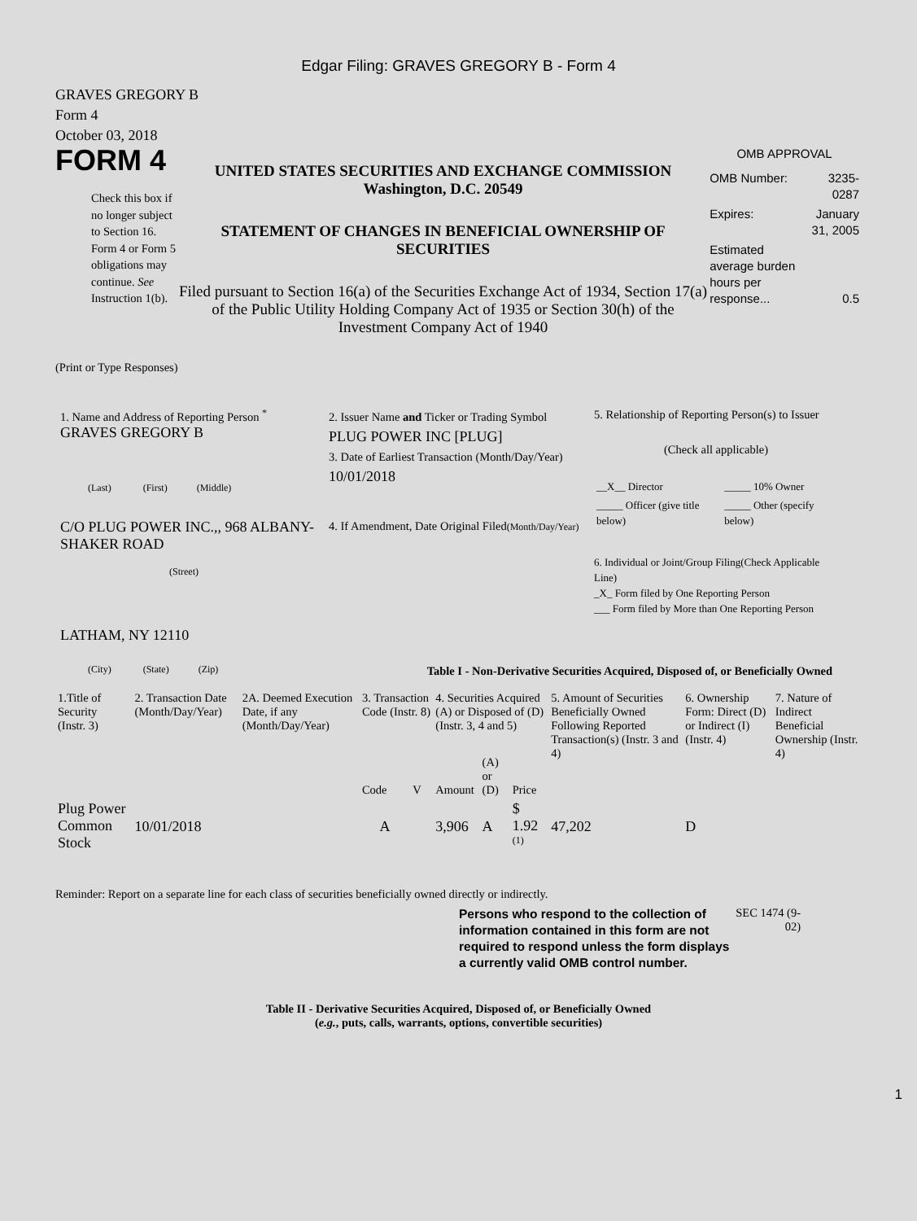Edgar Filing: GRAVES GREGORY B - Form 4
GRAVES GREGORY B
Form 4
October 03, 2018
FORM 4
Check this box if no longer subject to Section 16. Form 4 or Form 5 obligations may continue. See Instruction 1(b).
UNITED STATES SECURITIES AND EXCHANGE COMMISSION
Washington, D.C. 20549
STATEMENT OF CHANGES IN BENEFICIAL OWNERSHIP OF SECURITIES
Filed pursuant to Section 16(a) of the Securities Exchange Act of 1934, Section 17(a) of the Public Utility Holding Company Act of 1935 or Section 30(h) of the Investment Company Act of 1940
OMB APPROVAL
| OMB Number: | 3235-0287 |
| Expires: | January 31, 2005 |
| Estimated average burden hours per response... | 0.5 |
(Print or Type Responses)
1. Name and Address of Reporting Person <sup>*</sup>
GRAVES GREGORY B
(Last) (First) (Middle)
C/O PLUG POWER INC.,, 968 ALBANY-SHAKER ROAD
(Street)
LATHAM, NY 12110
(City) (State) (Zip)
2. Issuer Name and Ticker or Trading Symbol
PLUG POWER INC [PLUG]
3. Date of Earliest Transaction (Month/Day/Year)
10/01/2018
4. If Amendment, Date Original Filed(Month/Day/Year)
5. Relationship of Reporting Person(s) to Issuer
(Check all applicable)
| __X__ Director | _____ 10% Owner |
| _____ Officer (give title below) | _____ Other (specify below) |
6. Individual or Joint/Group Filing(Check Applicable Line)
_X_ Form filed by One Reporting Person
___ Form filed by More than One Reporting Person
Table I - Non-Derivative Securities Acquired, Disposed of, or Beneficially Owned
| 1.Title of Security (Instr. 3) | 2. Transaction Date (Month/Day/Year) | 2A. Deemed Execution Date, if any (Month/Day/Year) | 3. Transaction Code (Instr. 8) | | 4. Securities Acquired (A) or Disposed of (D) (Instr. 3, 4 and 5) | | | 5. Amount of Securities Beneficially Owned Following Reported Transaction(s) (Instr. 3 and 4) | 6. Ownership Form: Direct (D) or Indirect (I) (Instr. 4) | 7. Nature of Indirect Beneficial Ownership (Instr. 4) |
| --- | --- | --- | --- | --- | --- | --- | --- | --- | --- | --- |
| | | | Code | V | Amount | (A) or (D) | Price | | | |
| Plug Power Common Stock | 10/01/2018 | | A | | 3,906 | A | $ 1.92 <sup>(1)</sup> | 47,202 | D | |
Reminder: Report on a separate line for each class of securities beneficially owned directly or indirectly.
Persons who respond to the collection of information contained in this form are not required to respond unless the form displays a currently valid OMB control number.
SEC 1474 (9-02)
Table II - Derivative Securities Acquired, Disposed of, or Beneficially Owned
(e.g., puts, calls, warrants, options, convertible securities)
1